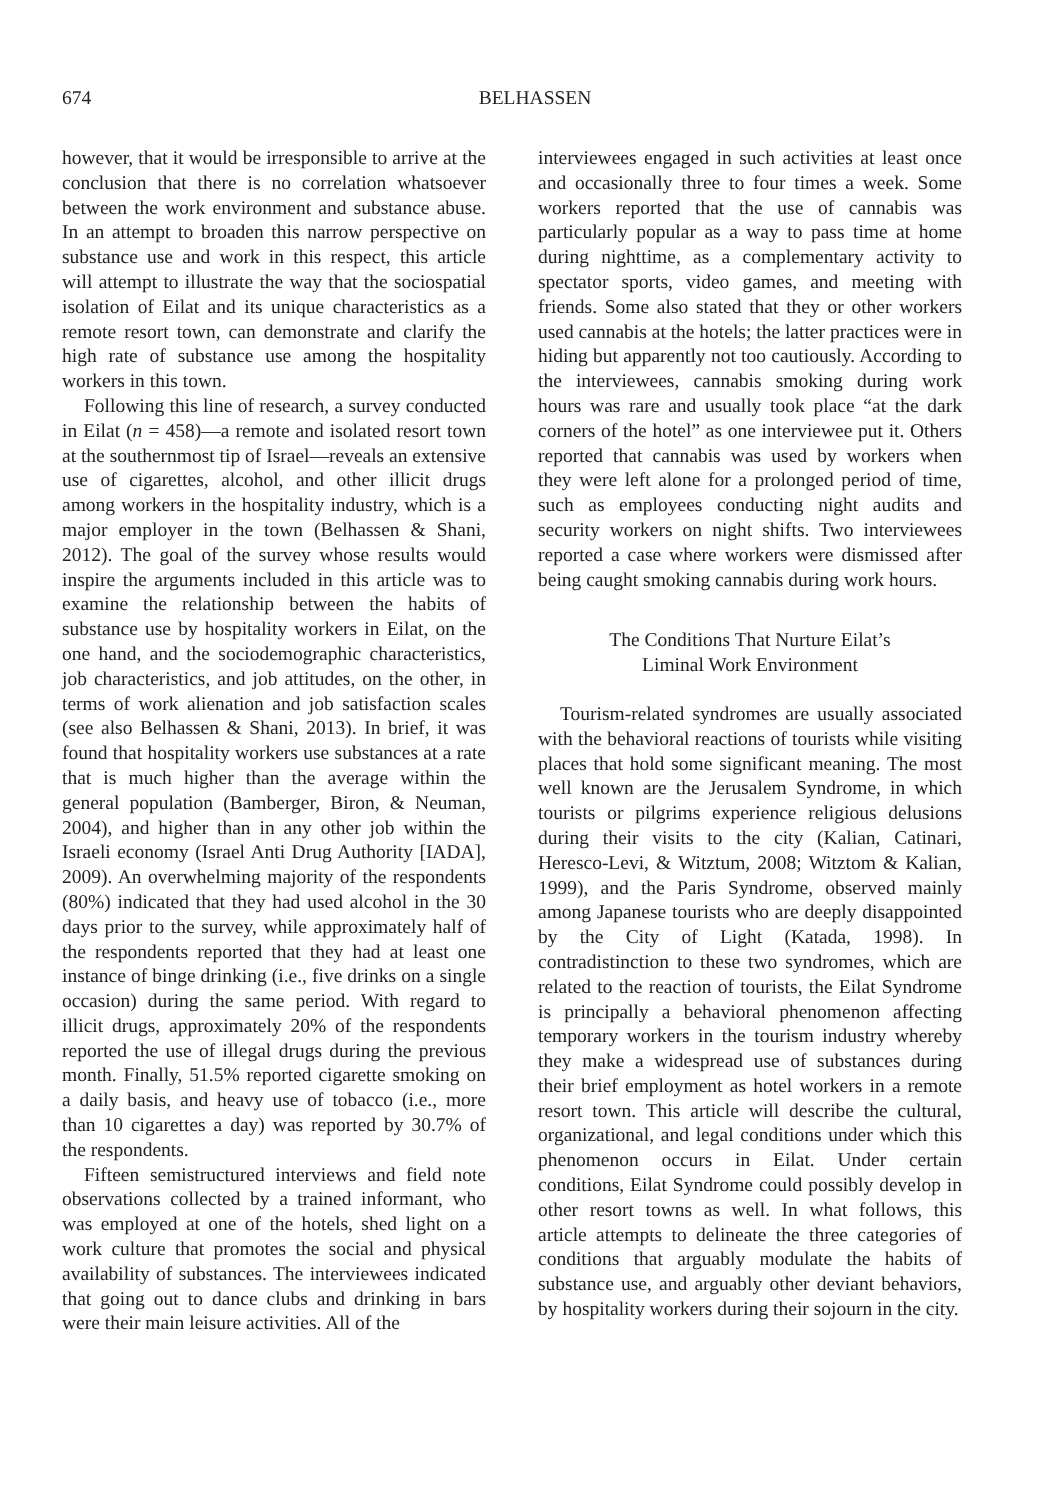674
BELHASSEN
however, that it would be irresponsible to arrive at the conclusion that there is no correlation whatsoever between the work environment and substance abuse. In an attempt to broaden this narrow perspective on substance use and work in this respect, this article will attempt to illustrate the way that the sociospatial isolation of Eilat and its unique characteristics as a remote resort town, can demonstrate and clarify the high rate of substance use among the hospitality workers in this town.
Following this line of research, a survey conducted in Eilat (n = 458)—a remote and isolated resort town at the southernmost tip of Israel—reveals an extensive use of cigarettes, alcohol, and other illicit drugs among workers in the hospitality industry, which is a major employer in the town (Belhassen & Shani, 2012). The goal of the survey whose results would inspire the arguments included in this article was to examine the relationship between the habits of substance use by hospitality workers in Eilat, on the one hand, and the sociodemographic characteristics, job characteristics, and job attitudes, on the other, in terms of work alienation and job satisfaction scales (see also Belhassen & Shani, 2013). In brief, it was found that hospitality workers use substances at a rate that is much higher than the average within the general population (Bamberger, Biron, & Neuman, 2004), and higher than in any other job within the Israeli economy (Israel Anti Drug Authority [IADA], 2009). An overwhelming majority of the respondents (80%) indicated that they had used alcohol in the 30 days prior to the survey, while approximately half of the respondents reported that they had at least one instance of binge drinking (i.e., five drinks on a single occasion) during the same period. With regard to illicit drugs, approximately 20% of the respondents reported the use of illegal drugs during the previous month. Finally, 51.5% reported cigarette smoking on a daily basis, and heavy use of tobacco (i.e., more than 10 cigarettes a day) was reported by 30.7% of the respondents.
Fifteen semistructured interviews and field note observations collected by a trained informant, who was employed at one of the hotels, shed light on a work culture that promotes the social and physical availability of substances. The interviewees indicated that going out to dance clubs and drinking in bars were their main leisure activities. All of the
interviewees engaged in such activities at least once and occasionally three to four times a week. Some workers reported that the use of cannabis was particularly popular as a way to pass time at home during nighttime, as a complementary activity to spectator sports, video games, and meeting with friends. Some also stated that they or other workers used cannabis at the hotels; the latter practices were in hiding but apparently not too cautiously. According to the interviewees, cannabis smoking during work hours was rare and usually took place “at the dark corners of the hotel” as one interviewee put it. Others reported that cannabis was used by workers when they were left alone for a prolonged period of time, such as employees conducting night audits and security workers on night shifts. Two interviewees reported a case where workers were dismissed after being caught smoking cannabis during work hours.
The Conditions That Nurture Eilat’s
Liminal Work Environment
Tourism-related syndromes are usually associated with the behavioral reactions of tourists while visiting places that hold some significant meaning. The most well known are the Jerusalem Syndrome, in which tourists or pilgrims experience religious delusions during their visits to the city (Kalian, Catinari, Heresco-Levi, & Witztum, 2008; Witztom & Kalian, 1999), and the Paris Syndrome, observed mainly among Japanese tourists who are deeply disappointed by the City of Light (Katada, 1998). In contradistinction to these two syndromes, which are related to the reaction of tourists, the Eilat Syndrome is principally a behavioral phenomenon affecting temporary workers in the tourism industry whereby they make a widespread use of substances during their brief employment as hotel workers in a remote resort town. This article will describe the cultural, organizational, and legal conditions under which this phenomenon occurs in Eilat. Under certain conditions, Eilat Syndrome could possibly develop in other resort towns as well. In what follows, this article attempts to delineate the three categories of conditions that arguably modulate the habits of substance use, and arguably other deviant behaviors, by hospitality workers during their sojourn in the city.